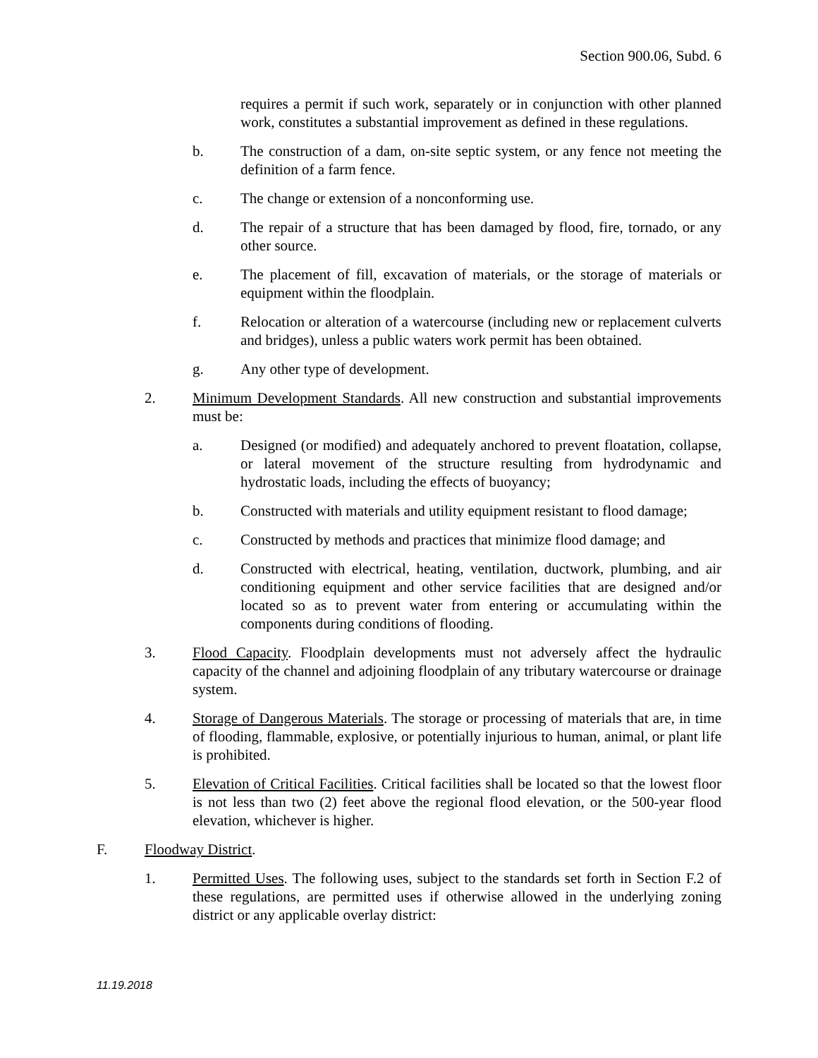Section 900.06, Subd. 6
requires a permit if such work, separately or in conjunction with other planned work, constitutes a substantial improvement as defined in these regulations.
b. The construction of a dam, on-site septic system, or any fence not meeting the definition of a farm fence.
c. The change or extension of a nonconforming use.
d. The repair of a structure that has been damaged by flood, fire, tornado, or any other source.
e. The placement of fill, excavation of materials, or the storage of materials or equipment within the floodplain.
f. Relocation or alteration of a watercourse (including new or replacement culverts and bridges), unless a public waters work permit has been obtained.
g. Any other type of development.
2. Minimum Development Standards. All new construction and substantial improvements must be:
a. Designed (or modified) and adequately anchored to prevent floatation, collapse, or lateral movement of the structure resulting from hydrodynamic and hydrostatic loads, including the effects of buoyancy;
b. Constructed with materials and utility equipment resistant to flood damage;
c. Constructed by methods and practices that minimize flood damage; and
d. Constructed with electrical, heating, ventilation, ductwork, plumbing, and air conditioning equipment and other service facilities that are designed and/or located so as to prevent water from entering or accumulating within the components during conditions of flooding.
3. Flood Capacity. Floodplain developments must not adversely affect the hydraulic capacity of the channel and adjoining floodplain of any tributary watercourse or drainage system.
4. Storage of Dangerous Materials. The storage or processing of materials that are, in time of flooding, flammable, explosive, or potentially injurious to human, animal, or plant life is prohibited.
5. Elevation of Critical Facilities. Critical facilities shall be located so that the lowest floor is not less than two (2) feet above the regional flood elevation, or the 500-year flood elevation, whichever is higher.
F. Floodway District.
1. Permitted Uses. The following uses, subject to the standards set forth in Section F.2 of these regulations, are permitted uses if otherwise allowed in the underlying zoning district or any applicable overlay district:
11.19.2018